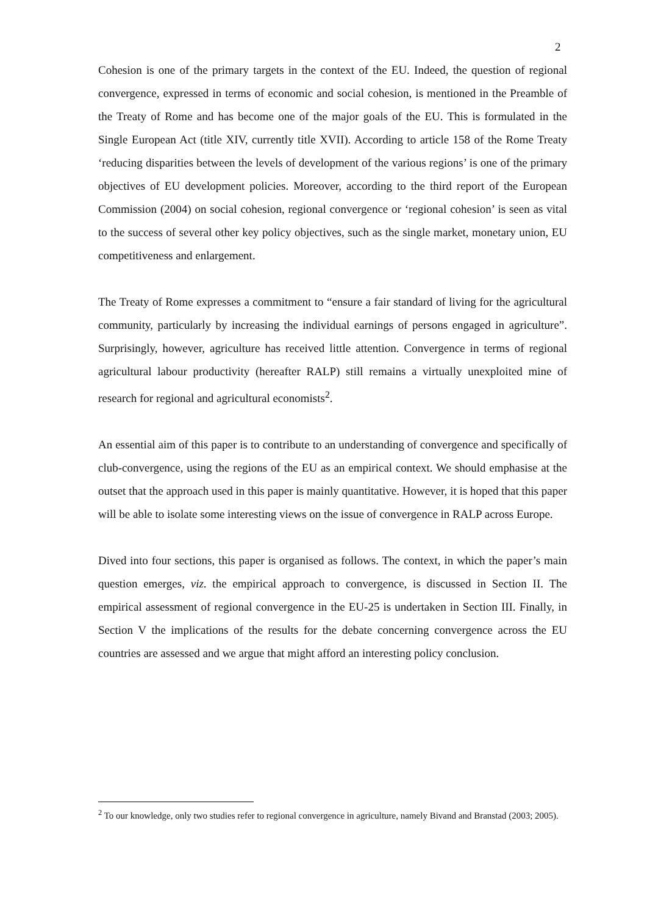2
Cohesion is one of the primary targets in the context of the EU. Indeed, the question of regional convergence, expressed in terms of economic and social cohesion, is mentioned in the Preamble of the Treaty of Rome and has become one of the major goals of the EU. This is formulated in the Single European Act (title XIV, currently title XVII). According to article 158 of the Rome Treaty ‘reducing disparities between the levels of development of the various regions’ is one of the primary objectives of EU development policies. Moreover, according to the third report of the European Commission (2004) on social cohesion, regional convergence or ‘regional cohesion’ is seen as vital to the success of several other key policy objectives, such as the single market, monetary union, EU competitiveness and enlargement.
The Treaty of Rome expresses a commitment to “ensure a fair standard of living for the agricultural community, particularly by increasing the individual earnings of persons engaged in agriculture”. Surprisingly, however, agriculture has received little attention. Convergence in terms of regional agricultural labour productivity (hereafter RALP) still remains a virtually unexploited mine of research for regional and agricultural economists<sup>2</sup>.
An essential aim of this paper is to contribute to an understanding of convergence and specifically of club-convergence, using the regions of the EU as an empirical context. We should emphasise at the outset that the approach used in this paper is mainly quantitative. However, it is hoped that this paper will be able to isolate some interesting views on the issue of convergence in RALP across Europe.
Dived into four sections, this paper is organised as follows. The context, in which the paper’s main question emerges, viz. the empirical approach to convergence, is discussed in Section II. The empirical assessment of regional convergence in the EU-25 is undertaken in Section III. Finally, in Section V the implications of the results for the debate concerning convergence across the EU countries are assessed and we argue that might afford an interesting policy conclusion.
<sup>2</sup> To our knowledge, only two studies refer to regional convergence in agriculture, namely Bivand and Branstad (2003; 2005).